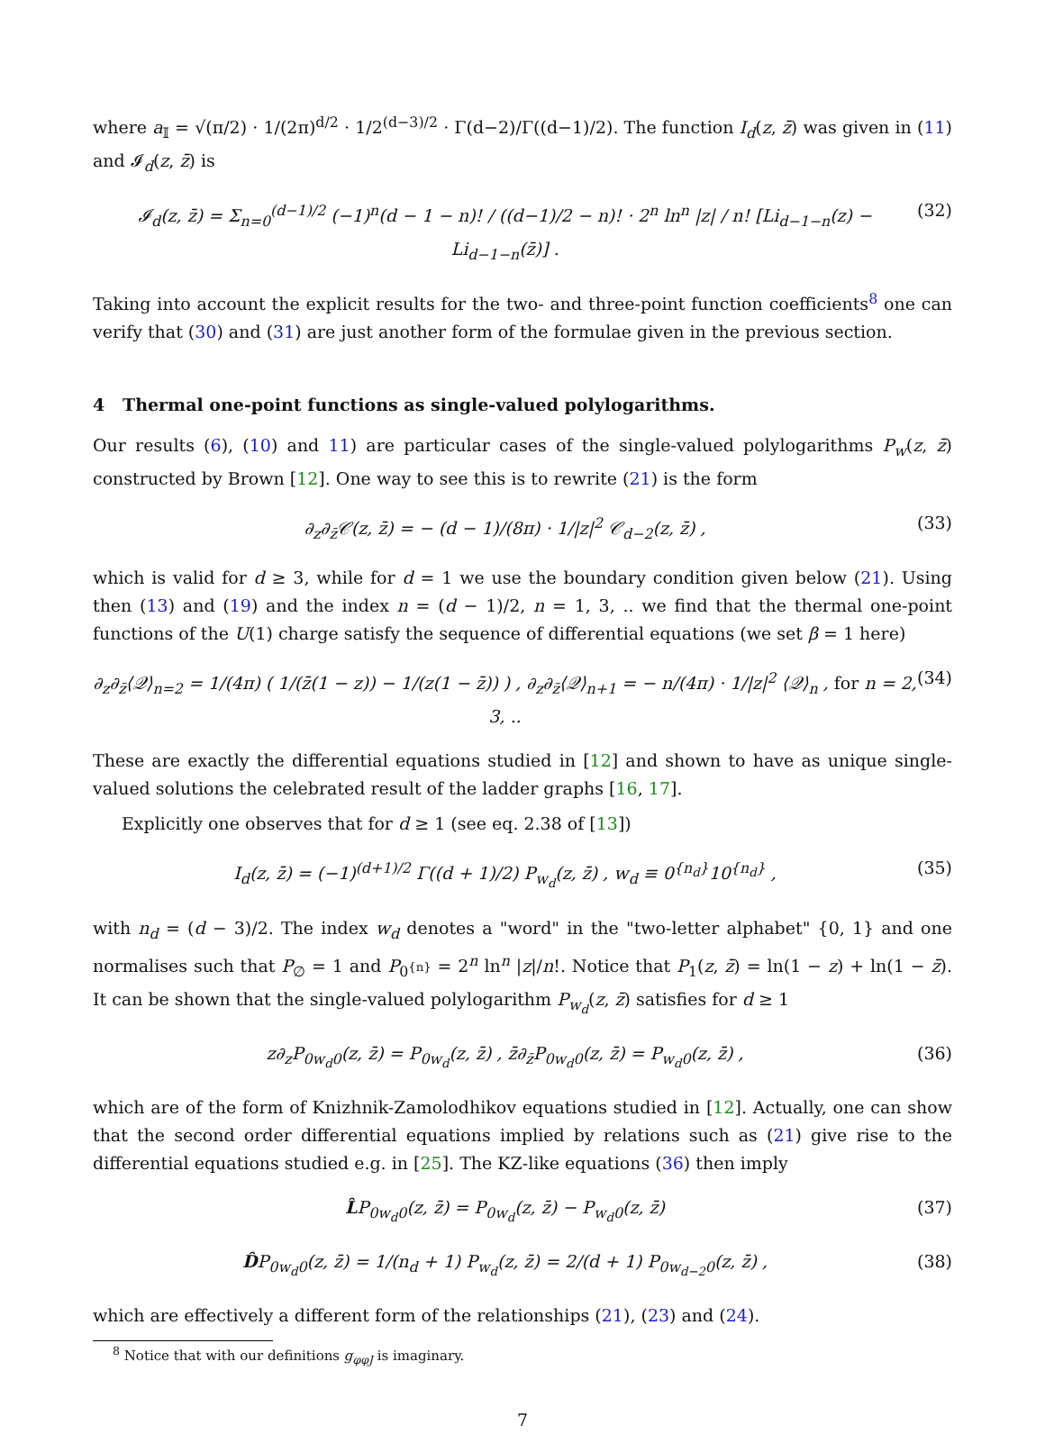where a<sub>𝕀</sub> = √(π/2) · 1/(2π)<sup>d/2</sup> · 1/2<sup>(d−3)/2</sup> · Γ(d−2)/Γ((d−1)/2). The function I<sub>d</sub>(z, z̄) was given in (11) and 𝓘<sub>d</sub>(z, z̄) is
𝓘<sub>d</sub>(z, z̄) = Σ<sub>n=0</sub><sup>(d−1)/2</sup> (−1)<sup>n</sup>(d − 1 − n)! / ((d−1)/2 − n)! · 2<sup>n</sup> ln<sup>n</sup> |z| / n! [Li<sub>d−1−n</sub>(z) − Li<sub>d−1−n</sub>(z̄)] . (32)
Taking into account the explicit results for the two- and three-point function coefficients<sup>8</sup> one can verify that (30) and (31) are just another form of the formulae given in the previous section.
4 Thermal one-point functions as single-valued polylogarithms.
Our results (6), (10) and 11) are particular cases of the single-valued polylogarithms P<sub>w</sub>(z, z̄) constructed by Brown [12]. One way to see this is to rewrite (21) is the form
∂<sub>z</sub>∂<sub>z̄</sub>𝒞(z, z̄) = − (d − 1)/(8π) · 1/|z|<sup>2</sup> 𝒞<sub>d−2</sub>(z, z̄) , (33)
which is valid for d ≥ 3, while for d = 1 we use the boundary condition given below (21). Using then (13) and (19) and the index n = (d − 1)/2, n = 1, 3, .. we find that the thermal one-point functions of the U(1) charge satisfy the sequence of differential equations (we set β = 1 here)
∂<sub>z</sub>∂<sub>z̄</sub>⟨𝒬⟩<sub>n=2</sub> = 1/(4π) ( 1/(z̄(1 − z)) − 1/(z(1 − z̄)) ) , ∂<sub>z</sub>∂<sub>z̄</sub>⟨𝒬⟩<sub>n+1</sub> = − n/(4π) · 1/|z|<sup>2</sup> ⟨𝒬⟩<sub>n</sub> , for n = 2, 3, .. (34)
These are exactly the differential equations studied in [12] and shown to have as unique single-valued solutions the celebrated result of the ladder graphs [16, 17].
Explicitly one observes that for d ≥ 1 (see eq. 2.38 of [13])
I<sub>d</sub>(z, z̄) = (−1)<sup>(d+1)/2</sup> Γ((d + 1)/2) P<sub>w<sub>d</sub></sub>(z, z̄) , w<sub>d</sub> ≡ 0<sup>{n<sub>d</sub>}</sup>10<sup>{n<sub>d</sub>}</sup> , (35)
with n<sub>d</sub> = (d − 3)/2. The index w<sub>d</sub> denotes a "word" in the "two-letter alphabet" {0, 1} and one normalises such that P<sub>∅</sub> = 1 and P<sub>0<sup>{n}</sup></sub> = 2<sup>n</sup> ln<sup>n</sup> |z|/n!. Notice that P<sub>1</sub>(z, z̄) = ln(1 − z) + ln(1 − z̄). It can be shown that the single-valued polylogarithm P<sub>w<sub>d</sub></sub>(z, z̄) satisfies for d ≥ 1
z∂<sub>z</sub>P<sub>0w<sub>d</sub>0</sub>(z, z̄) = P<sub>0w<sub>d</sub></sub>(z, z̄) , z̄∂<sub>z̄</sub>P<sub>0w<sub>d</sub>0</sub>(z, z̄) = P<sub>w<sub>d</sub>0</sub>(z, z̄) , (36)
which are of the form of Knizhnik-Zamolodhikov equations studied in [12]. Actually, one can show that the second order differential equations implied by relations such as (21) give rise to the differential equations studied e.g. in [25]. The KZ-like equations (36) then imply
L̂P<sub>0w<sub>d</sub>0</sub>(z, z̄) = P<sub>0w<sub>d</sub></sub>(z, z̄) − P<sub>w<sub>d</sub>0</sub>(z, z̄) (37)
D̂P<sub>0w<sub>d</sub>0</sub>(z, z̄) = 1/(n<sub>d</sub> + 1) P<sub>w<sub>d</sub></sub>(z, z̄) = 2/(d + 1) P<sub>0w<sub>d−2</sub>0</sub>(z, z̄) , (38)
which are effectively a different form of the relationships (21), (23) and (24).
<sup>8</sup> Notice that with our definitions g<sub>φφJ</sub> is imaginary.
7